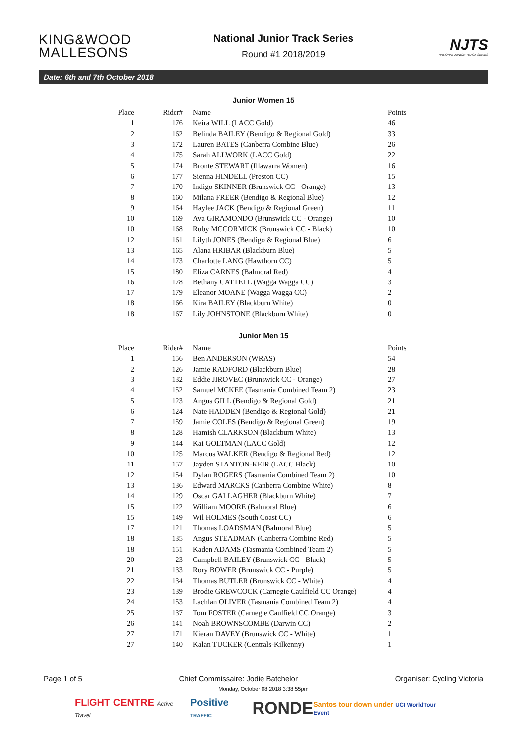KING&WOOD MALLESONS
National Junior Track Series
Round #1 2018/2019
NJTS
NATIONAL JUNIOR TRACK SERIES
Date: 6th and 7th October 2018
Junior Women 15
| Place | Rider# | Name | Points |
| --- | --- | --- | --- |
| 1 | 176 | Keira WILL (LACC Gold) | 46 |
| 2 | 162 | Belinda BAILEY (Bendigo & Regional Gold) | 33 |
| 3 | 172 | Lauren BATES (Canberra Combine Blue) | 26 |
| 4 | 175 | Sarah ALLWORK (LACC Gold) | 22 |
| 5 | 174 | Bronte STEWART (Illawarra Women) | 16 |
| 6 | 177 | Sienna HINDELL (Preston CC) | 15 |
| 7 | 170 | Indigo SKINNER (Brunswick CC - Orange) | 13 |
| 8 | 160 | Milana FREER (Bendigo & Regional Blue) | 12 |
| 9 | 164 | Haylee JACK (Bendigo & Regional Green) | 11 |
| 10 | 169 | Ava GIRAMONDO (Brunswick CC - Orange) | 10 |
| 10 | 168 | Ruby MCCORMICK (Brunswick CC - Black) | 10 |
| 12 | 161 | Lilyth JONES (Bendigo & Regional Blue) | 6 |
| 13 | 165 | Alana HRIBAR (Blackburn Blue) | 5 |
| 14 | 173 | Charlotte LANG (Hawthorn CC) | 5 |
| 15 | 180 | Eliza CARNES (Balmoral Red) | 4 |
| 16 | 178 | Bethany CATTELL (Wagga Wagga CC) | 3 |
| 17 | 179 | Eleanor MOANE (Wagga Wagga CC) | 2 |
| 18 | 166 | Kira BAILEY (Blackburn White) | 0 |
| 18 | 167 | Lily JOHNSTONE (Blackburn White) | 0 |
Junior Men 15
| Place | Rider# | Name | Points |
| --- | --- | --- | --- |
| 1 | 156 | Ben ANDERSON (WRAS) | 54 |
| 2 | 126 | Jamie RADFORD (Blackburn Blue) | 28 |
| 3 | 132 | Eddie JIROVEC (Brunswick CC - Orange) | 27 |
| 4 | 152 | Samuel MCKEE (Tasmania Combined Team 2) | 23 |
| 5 | 123 | Angus GILL (Bendigo & Regional Gold) | 21 |
| 6 | 124 | Nate HADDEN (Bendigo & Regional Gold) | 21 |
| 7 | 159 | Jamie COLES (Bendigo & Regional Green) | 19 |
| 8 | 128 | Hamish CLARKSON (Blackburn White) | 13 |
| 9 | 144 | Kai GOLTMAN (LACC Gold) | 12 |
| 10 | 125 | Marcus WALKER (Bendigo & Regional Red) | 12 |
| 11 | 157 | Jayden STANTON-KEIR (LACC Black) | 10 |
| 12 | 154 | Dylan ROGERS (Tasmania Combined Team 2) | 10 |
| 13 | 136 | Edward MARCKS (Canberra Combine White) | 8 |
| 14 | 129 | Oscar GALLAGHER (Blackburn White) | 7 |
| 15 | 122 | William MOORE (Balmoral Blue) | 6 |
| 15 | 149 | Wil HOLMES (South Coast CC) | 6 |
| 17 | 121 | Thomas LOADSMAN (Balmoral Blue) | 5 |
| 18 | 135 | Angus STEADMAN (Canberra Combine Red) | 5 |
| 18 | 151 | Kaden ADAMS (Tasmania Combined Team 2) | 5 |
| 20 | 23 | Campbell BAILEY (Brunswick CC - Black) | 5 |
| 21 | 133 | Rory BOWER (Brunswick CC - Purple) | 5 |
| 22 | 134 | Thomas BUTLER (Brunswick CC - White) | 4 |
| 23 | 139 | Brodie GREWCOCK (Carnegie Caulfield CC Orange) | 4 |
| 24 | 153 | Lachlan OLIVER (Tasmania Combined Team 2) | 4 |
| 25 | 137 | Tom FOSTER (Carnegie Caulfield CC Orange) | 3 |
| 26 | 141 | Noah BROWNSCOMBE (Darwin CC) | 2 |
| 27 | 171 | Kieran DAVEY (Brunswick CC - White) | 1 |
| 27 | 140 | Kalan TUCKER (Centrals-Kilkenny) | 1 |
Page 1 of 5 Chief Commissaire: Jodie Batchelor Organiser: Cycling Victoria
Monday, October 08 2018 3:38:55pm
FLIGHT CENTRE Active Travel Positive TRAFFIC RONDE Santos tour down under UCI WorldTour Event